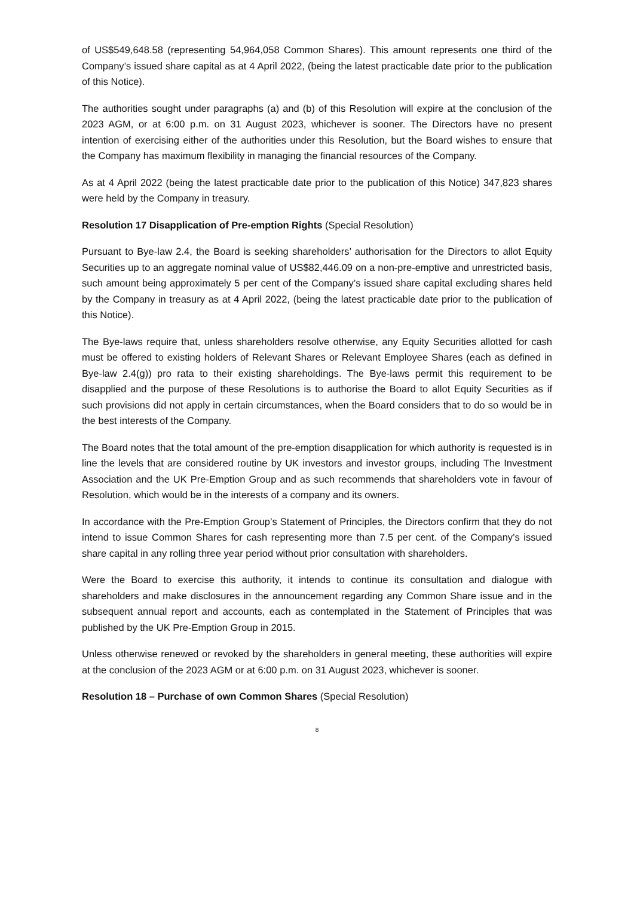of US$549,648.58 (representing 54,964,058 Common Shares). This amount represents one third of the Company’s issued share capital as at 4 April 2022, (being the latest practicable date prior to the publication of this Notice).
The authorities sought under paragraphs (a) and (b) of this Resolution will expire at the conclusion of the 2023 AGM, or at 6:00 p.m. on 31 August 2023, whichever is sooner. The Directors have no present intention of exercising either of the authorities under this Resolution, but the Board wishes to ensure that the Company has maximum flexibility in managing the financial resources of the Company.
As at 4 April 2022 (being the latest practicable date prior to the publication of this Notice) 347,823 shares were held by the Company in treasury.
Resolution 17 Disapplication of Pre-emption Rights (Special Resolution)
Pursuant to Bye-law 2.4, the Board is seeking shareholders’ authorisation for the Directors to allot Equity Securities up to an aggregate nominal value of US$82,446.09 on a non-pre-emptive and unrestricted basis, such amount being approximately 5 per cent of the Company’s issued share capital excluding shares held by the Company in treasury as at 4 April 2022, (being the latest practicable date prior to the publication of this Notice).
The Bye-laws require that, unless shareholders resolve otherwise, any Equity Securities allotted for cash must be offered to existing holders of Relevant Shares or Relevant Employee Shares (each as defined in Bye-law 2.4(g)) pro rata to their existing shareholdings. The Bye-laws permit this requirement to be disapplied and the purpose of these Resolutions is to authorise the Board to allot Equity Securities as if such provisions did not apply in certain circumstances, when the Board considers that to do so would be in the best interests of the Company.
The Board notes that the total amount of the pre-emption disapplication for which authority is requested is in line the levels that are considered routine by UK investors and investor groups, including The Investment Association and the UK Pre-Emption Group and as such recommends that shareholders vote in favour of Resolution, which would be in the interests of a company and its owners.
In accordance with the Pre-Emption Group’s Statement of Principles, the Directors confirm that they do not intend to issue Common Shares for cash representing more than 7.5 per cent. of the Company’s issued share capital in any rolling three year period without prior consultation with shareholders.
Were the Board to exercise this authority, it intends to continue its consultation and dialogue with shareholders and make disclosures in the announcement regarding any Common Share issue and in the subsequent annual report and accounts, each as contemplated in the Statement of Principles that was published by the UK Pre-Emption Group in 2015.
Unless otherwise renewed or revoked by the shareholders in general meeting, these authorities will expire at the conclusion of the 2023 AGM or at 6:00 p.m. on 31 August 2023, whichever is sooner.
Resolution 18 – Purchase of own Common Shares (Special Resolution)
8